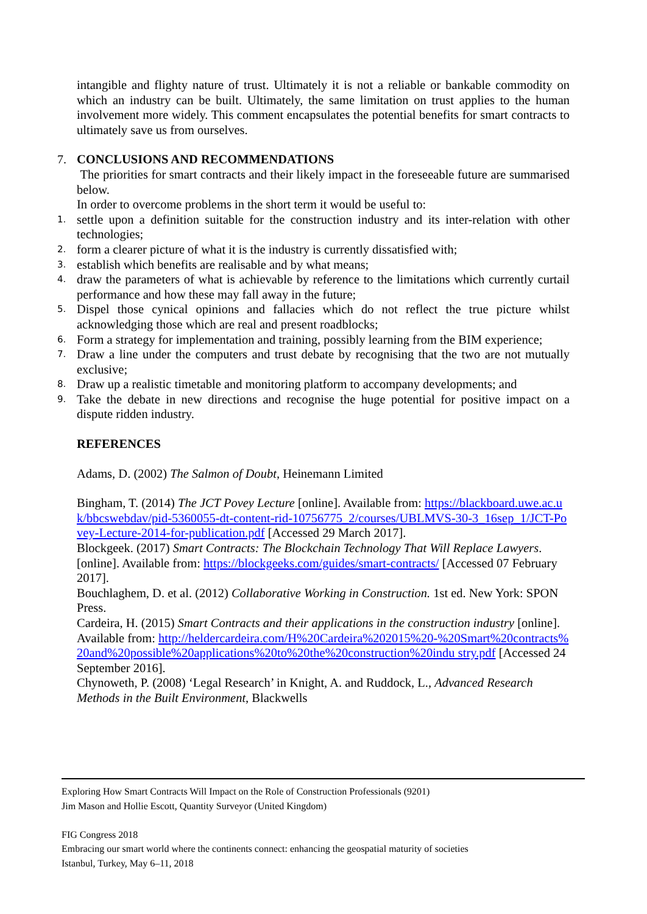intangible and flighty nature of trust. Ultimately it is not a reliable or bankable commodity on which an industry can be built. Ultimately, the same limitation on trust applies to the human involvement more widely. This comment encapsulates the potential benefits for smart contracts to ultimately save us from ourselves.
7. CONCLUSIONS AND RECOMMENDATIONS
The priorities for smart contracts and their likely impact in the foreseeable future are summarised below.
In order to overcome problems in the short term it would be useful to:
1. settle upon a definition suitable for the construction industry and its inter-relation with other technologies;
2. form a clearer picture of what it is the industry is currently dissatisfied with;
3. establish which benefits are realisable and by what means;
4. draw the parameters of what is achievable by reference to the limitations which currently curtail performance and how these may fall away in the future;
5. Dispel those cynical opinions and fallacies which do not reflect the true picture whilst acknowledging those which are real and present roadblocks;
6. Form a strategy for implementation and training, possibly learning from the BIM experience;
7. Draw a line under the computers and trust debate by recognising that the two are not mutually exclusive;
8. Draw up a realistic timetable and monitoring platform to accompany developments; and
9. Take the debate in new directions and recognise the huge potential for positive impact on a dispute ridden industry.
REFERENCES
Adams, D. (2002) The Salmon of Doubt, Heinemann Limited
Bingham, T. (2014) The JCT Povey Lecture [online]. Available from: https://blackboard.uwe.ac.uk/bbcswebdav/pid-5360055-dt-content-rid-10756775_2/courses/UBLMVS-30-3_16sep_1/JCT-Povey-Lecture-2014-for-publication.pdf [Accessed 29 March 2017].
Blockgeek. (2017) Smart Contracts: The Blockchain Technology That Will Replace Lawyers. [online]. Available from: https://blockgeeks.com/guides/smart-contracts/ [Accessed 07 February 2017].
Bouchlaghem, D. et al. (2012) Collaborative Working in Construction. 1st ed. New York: SPON Press.
Cardeira, H. (2015) Smart Contracts and their applications in the construction industry [online]. Available from: http://heldercardeira.com/H%20Cardeira%202015%20-%20Smart%20contracts%20and%20possible%20applications%20to%20the%20construction%20indu stry.pdf [Accessed 24 September 2016].
Chynoweth, P. (2008) ‘Legal Research’ in Knight, A. and Ruddock, L., Advanced Research Methods in the Built Environment, Blackwells
Exploring How Smart Contracts Will Impact on the Role of Construction Professionals (9201)
Jim Mason and Hollie Escott, Quantity Surveyor (United Kingdom)
FIG Congress 2018
Embracing our smart world where the continents connect: enhancing the geospatial maturity of societies
Istanbul, Turkey, May 6–11, 2018